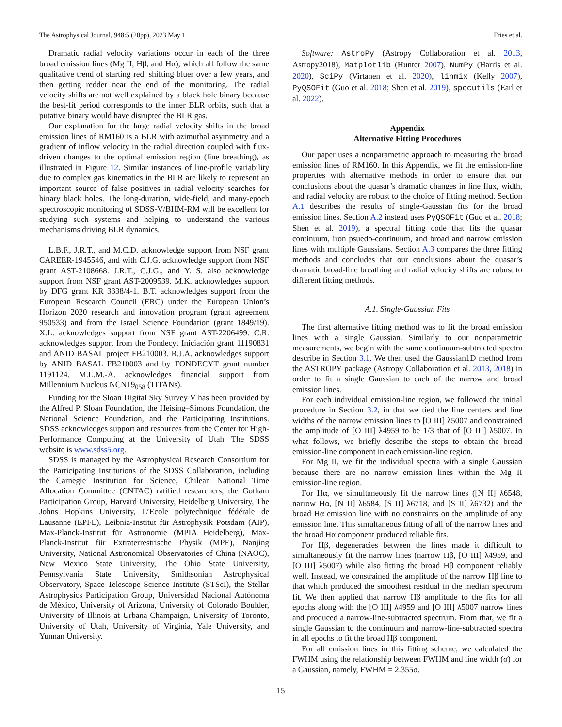The Astrophysical Journal, 948:5 (20pp), 2023 May 1 Fries et al.
Dramatic radial velocity variations occur in each of the three broad emission lines (Mg II, Hβ, and Hα), which all follow the same qualitative trend of starting red, shifting bluer over a few years, and then getting redder near the end of the monitoring. The radial velocity shifts are not well explained by a black hole binary because the best-fit period corresponds to the inner BLR orbits, such that a putative binary would have disrupted the BLR gas.
Our explanation for the large radial velocity shifts in the broad emission lines of RM160 is a BLR with azimuthal asymmetry and a gradient of inflow velocity in the radial direction coupled with flux-driven changes to the optimal emission region (line breathing), as illustrated in Figure 12. Similar instances of line-profile variability due to complex gas kinematics in the BLR are likely to represent an important source of false positives in radial velocity searches for binary black holes. The long-duration, wide-field, and many-epoch spectroscopic monitoring of SDSS-V/BHM-RM will be excellent for studying such systems and helping to understand the various mechanisms driving BLR dynamics.
L.B.F., J.R.T., and M.C.D. acknowledge support from NSF grant CAREER-1945546, and with C.J.G. acknowledge support from NSF grant AST-2108668. J.R.T., C.J.G., and Y. S. also acknowledge support from NSF grant AST-2009539. M.K. acknowledges support by DFG grant KR 3338/4-1. B.T. acknowledges support from the European Research Council (ERC) under the European Union’s Horizon 2020 research and innovation program (grant agreement 950533) and from the Israel Science Foundation (grant 1849/19). X.L. acknowledges support from NSF grant AST-2206499. C.R. acknowledges support from the Fondecyt Iniciación grant 11190831 and ANID BASAL project FB210003. R.J.A. acknowledges support by ANID BASAL FB210003 and by FONDECYT grant number 1191124. M.L.M.-A. acknowledges financial support from Millennium Nucleus NCN19<sub>058</sub> (TITANs).
Funding for the Sloan Digital Sky Survey V has been provided by the Alfred P. Sloan Foundation, the Heising–Simons Foundation, the National Science Foundation, and the Participating Institutions. SDSS acknowledges support and resources from the Center for High-Performance Computing at the University of Utah. The SDSS website is www.sdss5.org.
SDSS is managed by the Astrophysical Research Consortium for the Participating Institutions of the SDSS Collaboration, including the Carnegie Institution for Science, Chilean National Time Allocation Committee (CNTAC) ratified researchers, the Gotham Participation Group, Harvard University, Heidelberg University, The Johns Hopkins University, L’Ecole polytechnique fédérale de Lausanne (EPFL), Leibniz-Institut für Astrophysik Potsdam (AIP), Max-Planck-Institut für Astronomie (MPIA Heidelberg), Max-Planck-Institut für Extraterrestrische Physik (MPE), Nanjing University, National Astronomical Observatories of China (NAOC), New Mexico State University, The Ohio State University, Pennsylvania State University, Smithsonian Astrophysical Observatory, Space Telescope Science Institute (STScI), the Stellar Astrophysics Participation Group, Universidad Nacional Autónoma de México, University of Arizona, University of Colorado Boulder, University of Illinois at Urbana-Champaign, University of Toronto, University of Utah, University of Virginia, Yale University, and Yunnan University.
Software: AstroPy (Astropy Collaboration et al. 2013, Astropy2018), Matplotlib (Hunter 2007), NumPy (Harris et al. 2020), SciPy (Virtanen et al. 2020), linmix (Kelly 2007), PyQSOFit (Guo et al. 2018; Shen et al. 2019), specutils (Earl et al. 2022).
Appendix
Alternative Fitting Procedures
Our paper uses a nonparametric approach to measuring the broad emission lines of RM160. In this Appendix, we fit the emission-line properties with alternative methods in order to ensure that our conclusions about the quasar’s dramatic changes in line flux, width, and radial velocity are robust to the choice of fitting method. Section A.1 describes the results of single-Gaussian fits for the broad emission lines. Section A.2 instead uses PyQSOFit (Guo et al. 2018; Shen et al. 2019), a spectral fitting code that fits the quasar continuum, iron psuedo-continuum, and broad and narrow emission lines with multiple Gaussians. Section A.3 compares the three fitting methods and concludes that our conclusions about the quasar’s dramatic broad-line breathing and radial velocity shifts are robust to different fitting methods.
A.1. Single-Gaussian Fits
The first alternative fitting method was to fit the broad emission lines with a single Gaussian. Similarly to our nonparametric measurements, we begin with the same continuum-subtracted spectra describe in Section 3.1. We then used the Gaussian1D method from the ASTROPY package (Astropy Collaboration et al. 2013, 2018) in order to fit a single Gaussian to each of the narrow and broad emission lines.
For each individual emission-line region, we followed the initial procedure in Section 3.2, in that we tied the line centers and line widths of the narrow emission lines to [O III] λ5007 and constrained the amplitude of [O III] λ4959 to be 1/3 that of [O III] λ5007. In what follows, we briefly describe the steps to obtain the broad emission-line component in each emission-line region.
For Mg II, we fit the individual spectra with a single Gaussian because there are no narrow emission lines within the Mg II emission-line region.
For Hα, we simultaneously fit the narrow lines ([N II] λ6548, narrow Hα, [N II] λ6584, [S II] λ6718, and [S II] λ6732) and the broad Hα emission line with no constraints on the amplitude of any emission line. This simultaneous fitting of all of the narrow lines and the broad Hα component produced reliable fits.
For Hβ, degeneracies between the lines made it difficult to simultaneously fit the narrow lines (narrow Hβ, [O III] λ4959, and [O III] λ5007) while also fitting the broad Hβ component reliably well. Instead, we constrained the amplitude of the narrow Hβ line to that which produced the smoothest residual in the median spectrum fit. We then applied that narrow Hβ amplitude to the fits for all epochs along with the [O III] λ4959 and [O III] λ5007 narrow lines and produced a narrow-line-subtracted spectrum. From that, we fit a single Gaussian to the continuum and narrow-line-subtracted spectra in all epochs to fit the broad Hβ component.
For all emission lines in this fitting scheme, we calculated the FWHM using the relationship between FWHM and line width (σ) for a Gaussian, namely, FWHM = 2.355σ.
15